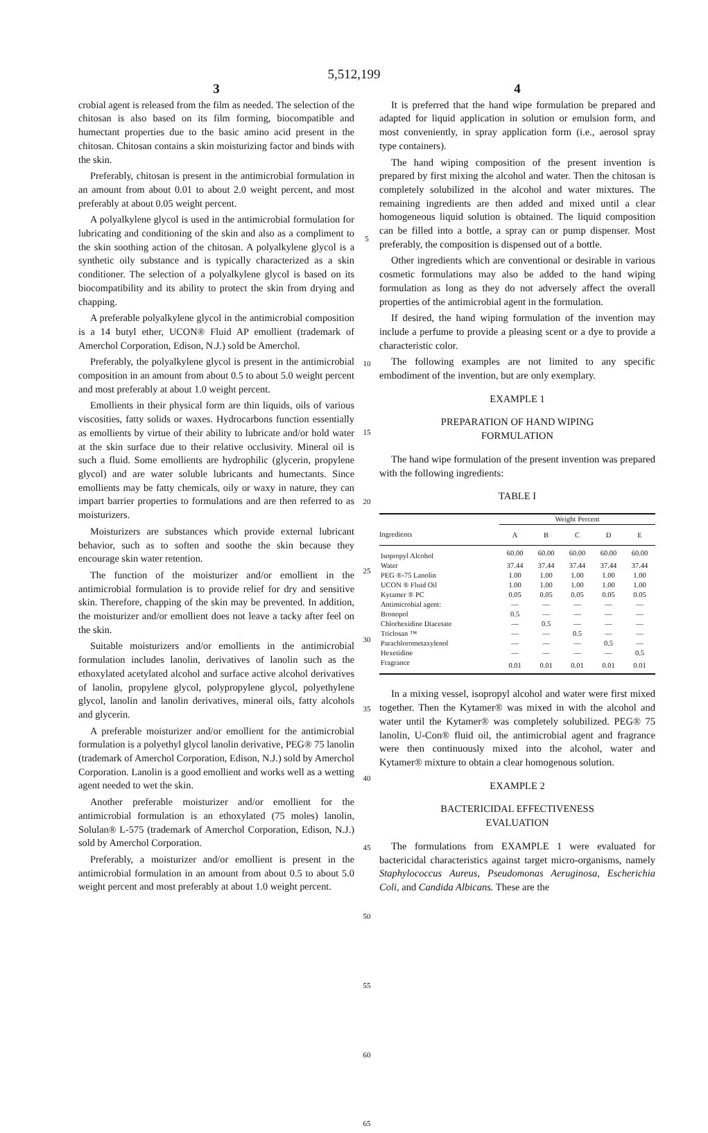5,512,199
3
crobial agent is released from the film as needed. The selection of the chitosan is also based on its film forming, biocompatible and humectant properties due to the basic amino acid present in the chitosan. Chitosan contains a skin moisturizing factor and binds with the skin.
Preferably, chitosan is present in the antimicrobial formulation in an amount from about 0.01 to about 2.0 weight percent, and most preferably at about 0.05 weight percent.
A polyalkylene glycol is used in the antimicrobial formulation for lubricating and conditioning of the skin and also as a compliment to the skin soothing action of the chitosan. A polyalkylene glycol is a synthetic oily substance and is typically characterized as a skin conditioner. The selection of a polyalkylene glycol is based on its biocompatibility and its ability to protect the skin from drying and chapping.
A preferable polyalkylene glycol in the antimicrobial composition is a 14 butyl ether, UCON® Fluid AP emollient (trademark of Amerchol Corporation, Edison, N.J.) sold be Amerchol.
Preferably, the polyalkylene glycol is present in the antimicrobial composition in an amount from about 0.5 to about 5.0 weight percent and most preferably at about 1.0 weight percent.
Emollients in their physical form are thin liquids, oils of various viscosities, fatty solids or waxes. Hydrocarbons function essentially as emollients by virtue of their ability to lubricate and/or hold water at the skin surface due to their relative occlusivity. Mineral oil is such a fluid. Some emollients are hydrophilic (glycerin, propylene glycol) and are water soluble lubricants and humectants. Since emollients may be fatty chemicals, oily or waxy in nature, they can impart barrier properties to formulations and are then referred to as moisturizers.
Moisturizers are substances which provide external lubricant behavior, such as to soften and soothe the skin because they encourage skin water retention.
The function of the moisturizer and/or emollient in the antimicrobial formulation is to provide relief for dry and sensitive skin. Therefore, chapping of the skin may be prevented. In addition, the moisturizer and/or emollient does not leave a tacky after feel on the skin.
Suitable moisturizers and/or emollients in the antimicrobial formulation includes lanolin, derivatives of lanolin such as the ethoxylated acetylated alcohol and surface active alcohol derivatives of lanolin, propylene glycol, polypropylene glycol, polyethylene glycol, lanolin and lanolin derivatives, mineral oils, fatty alcohols and glycerin.
A preferable moisturizer and/or emollient for the antimicrobial formulation is a polyethyl glycol lanolin derivative, PEG® 75 lanolin (trademark of Amerchol Corporation, Edison, N.J.) sold by Amerchol Corporation. Lanolin is a good emollient and works well as a wetting agent needed to wet the skin.
Another preferable moisturizer and/or emollient for the antimicrobial formulation is an ethoxylated (75 moles) lanolin, Solulan® L-575 (trademark of Amerchol Corporation, Edison, N.J.) sold by Amerchol Corporation.
Preferably, a moisturizer and/or emollient is present in the antimicrobial formulation in an amount from about 0.5 to about 5.0 weight percent and most preferably at about 1.0 weight percent.
5
10
15
20
25
30
35
40
45
50
55
60
65
4
It is preferred that the hand wipe formulation be prepared and adapted for liquid application in solution or emulsion form, and most conveniently, in spray application form (i.e., aerosol spray type containers).
The hand wiping composition of the present invention is prepared by first mixing the alcohol and water. Then the chitosan is completely solubilized in the alcohol and water mixtures. The remaining ingredients are then added and mixed until a clear homogeneous liquid solution is obtained. The liquid composition can be filled into a bottle, a spray can or pump dispenser. Most preferably, the composition is dispensed out of a bottle.
Other ingredients which are conventional or desirable in various cosmetic formulations may also be added to the hand wiping formulation as long as they do not adversely affect the overall properties of the antimicrobial agent in the formulation.
If desired, the hand wiping formulation of the invention may include a perfume to provide a pleasing scent or a dye to provide a characteristic color.
The following examples are not limited to any specific embodiment of the invention, but are only exemplary.
EXAMPLE 1
PREPARATION OF HAND WIPING
FORMULATION
The hand wipe formulation of the present invention was prepared with the following ingredients:
TABLE I
| | Weight Percent | | | | |
| --- | --- | --- | --- | --- | --- |
| Ingredients | A | B | C | D | E |
| Isopropyl Alcohol | 60.00 | 60.00 | 60.00 | 60.00 | 60.00 |
| Water | 37.44 | 37.44 | 37.44 | 37.44 | 37.44 |
| PEG ®-75 Lanolin | 1.00 | 1.00 | 1.00 | 1.00 | 1.00 |
| UCON ® Fluid Oil | 1.00 | 1.00 | 1.00 | 1.00 | 1.00 |
| Kytamer ® PC | 0.05 | 0.05 | 0.05 | 0.05 | 0.05 |
| Antimicrobial agent: | — | — | — | — | — |
| Bronopol | 0.5 | — | — | — | — |
| Chlorhexidine Diacetate | — | 0.5 | — | — | — |
| Triclosan ™ | — | — | 0.5 | — | — |
| Parachlorometaxylenol | — | — | — | 0.5 | — |
| Hexetidine | — | — | — | — | 0.5 |
| Fragrance | 0.01 | 0.01 | 0.01 | 0.01 | 0.01 |
In a mixing vessel, isopropyl alcohol and water were first mixed together. Then the Kytamer® was mixed in with the alcohol and water until the Kytamer® was completely solubilized. PEG® 75 lanolin, U-Con® fluid oil, the antimicrobial agent and fragrance were then continuously mixed into the alcohol, water and Kytamer® mixture to obtain a clear homogenous solution.
EXAMPLE 2
BACTERICIDAL EFFECTIVENESS
EVALUATION
The formulations from EXAMPLE 1 were evaluated for bactericidal characteristics against target micro-organisms, namely Staphylococcus Aureus, Pseudomonas Aeruginosa, Escherichia Coli, and Candida Albicans. These are the